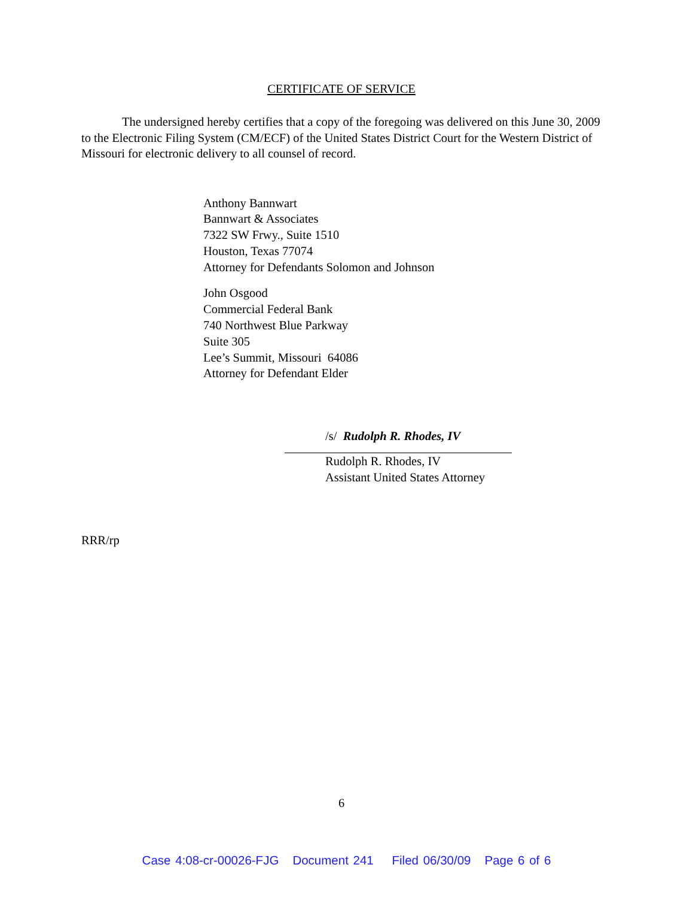CERTIFICATE OF SERVICE
The undersigned hereby certifies that a copy of the foregoing was delivered on this June 30, 2009 to the Electronic Filing System (CM/ECF) of the United States District Court for the Western District of Missouri for electronic delivery to all counsel of record.
Anthony Bannwart
Bannwart & Associates
7322 SW Frwy., Suite 1510
Houston, Texas 77074
Attorney for Defendants Solomon and Johnson
John Osgood
Commercial Federal Bank
740 Northwest Blue Parkway
Suite 305
Lee’s Summit, Missouri 64086
Attorney for Defendant Elder
/s/ Rudolph R. Rhodes, IV
Rudolph R. Rhodes, IV
Assistant United States Attorney
RRR/rp
6
Case 4:08-cr-00026-FJG Document 241 Filed 06/30/09 Page 6 of 6